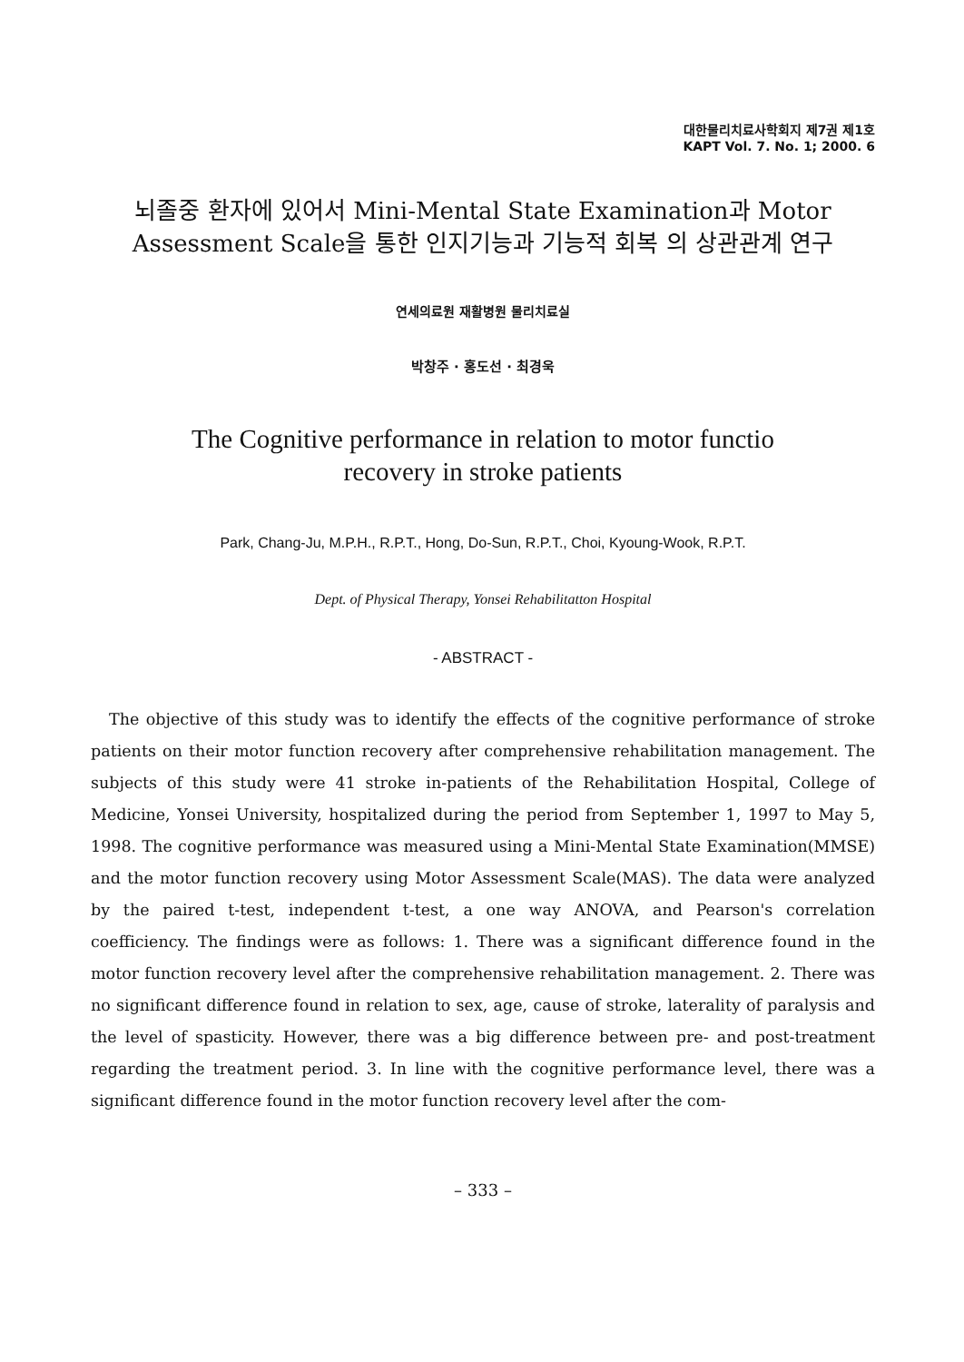대한물리치료사학회지 제7권 제1호
KAPT Vol. 7. No. 1; 2000. 6
뇌졸중 환자에 있어서 Mini-Mental State Examination과 Motor
Assessment Scale을 통한 인지기능과 기능적 회복 의 상관관계 연구
연세의료원 재활병원 물리치료실
박창주 · 홍도선 · 최경욱
The Cognitive performance in relation to motor functio
recovery in stroke patients
Park, Chang-Ju, M.P.H., R.P.T., Hong, Do-Sun, R.P.T., Choi, Kyoung-Wook, R.P.T.
Dept. of Physical Therapy, Yonsei Rehabilitatton Hospital
- ABSTRACT -
The objective of this study was to identify the effects of the cognitive performance of stroke patients on their motor function recovery after comprehensive rehabilitation management. The subjects of this study were 41 stroke in-patients of the Rehabilitation Hospital, College of Medicine, Yonsei University, hospitalized during the period from September 1, 1997 to May 5, 1998. The cognitive performance was measured using a Mini-Mental State Examination(MMSE) and the motor function recovery using Motor Assessment Scale(MAS). The data were analyzed by the paired t-test, independent t-test, a one way ANOVA, and Pearson's correlation coefficiency. The findings were as follows: 1. There was a significant difference found in the motor function recovery level after the comprehensive rehabilitation management. 2. There was no significant difference found in relation to sex, age, cause of stroke, laterality of paralysis and the level of spasticity. However, there was a big difference between pre- and post-treatment regarding the treatment period. 3. In line with the cognitive performance level, there was a significant difference found in the motor function recovery level after the com-
– 333 –